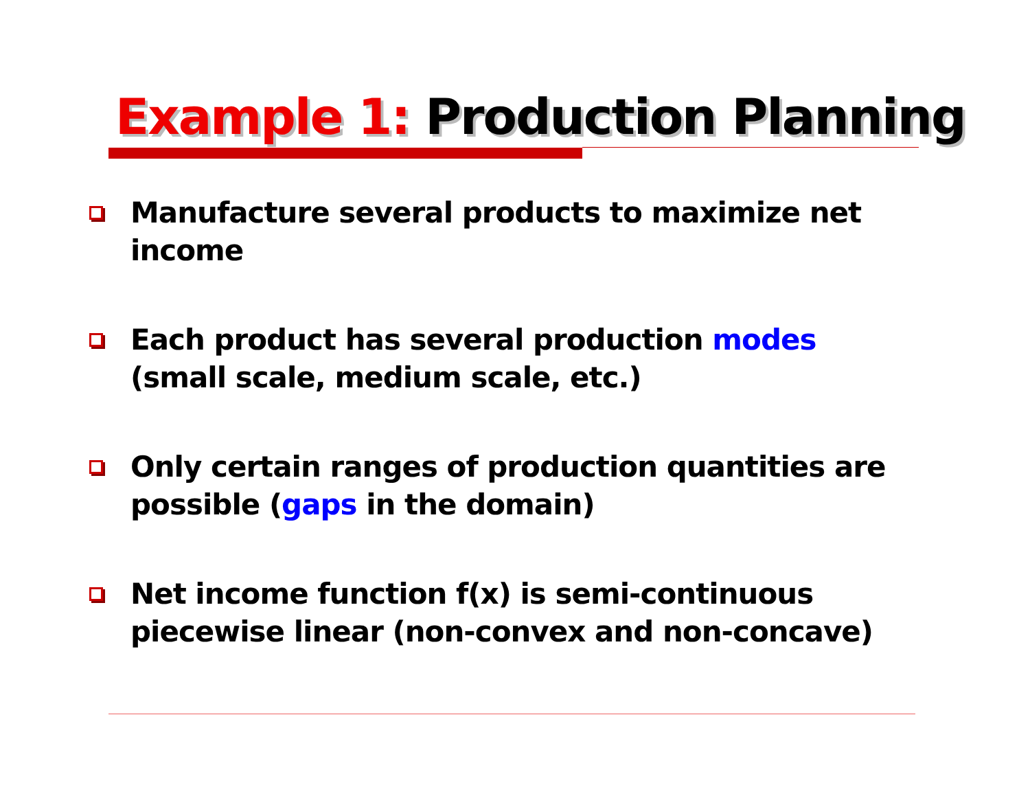Example 1: Production Planning
Manufacture several products to maximize net income
Each product has several production modes (small scale, medium scale, etc.)
Only certain ranges of production quantities are possible (gaps in the domain)
Net income function f(x) is semi-continuous piecewise linear (non-convex and non-concave)